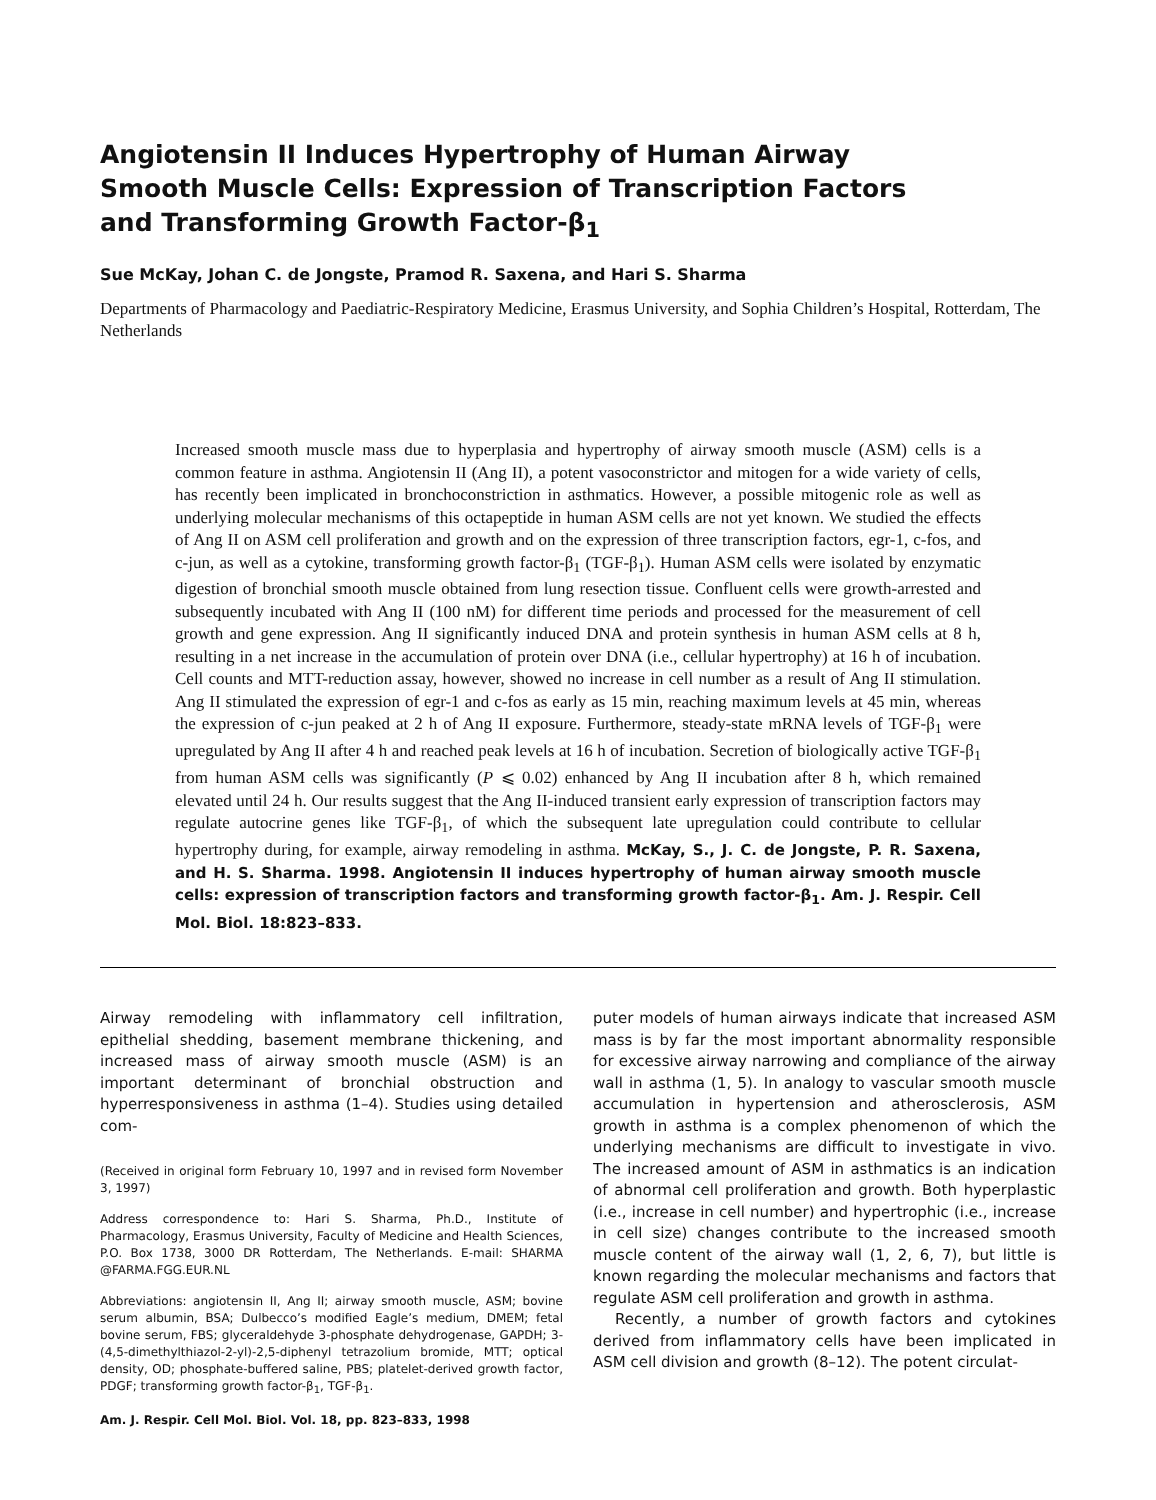Angiotensin II Induces Hypertrophy of Human Airway Smooth Muscle Cells: Expression of Transcription Factors and Transforming Growth Factor-β<sub>1</sub>
Sue McKay, Johan C. de Jongste, Pramod R. Saxena, and Hari S. Sharma
Departments of Pharmacology and Paediatric-Respiratory Medicine, Erasmus University, and Sophia Children’s Hospital, Rotterdam, The Netherlands
Increased smooth muscle mass due to hyperplasia and hypertrophy of airway smooth muscle (ASM) cells is a common feature in asthma. Angiotensin II (Ang II), a potent vasoconstrictor and mitogen for a wide variety of cells, has recently been implicated in bronchoconstriction in asthmatics. However, a possible mitogenic role as well as underlying molecular mechanisms of this octapeptide in human ASM cells are not yet known. We studied the effects of Ang II on ASM cell proliferation and growth and on the expression of three transcription factors, egr-1, c-fos, and c-jun, as well as a cytokine, transforming growth factor-β<sub>1</sub> (TGF-β<sub>1</sub>). Human ASM cells were isolated by enzymatic digestion of bronchial smooth muscle obtained from lung resection tissue. Confluent cells were growth-arrested and subsequently incubated with Ang II (100 nM) for different time periods and processed for the measurement of cell growth and gene expression. Ang II significantly induced DNA and protein synthesis in human ASM cells at 8 h, resulting in a net increase in the accumulation of protein over DNA (i.e., cellular hypertrophy) at 16 h of incubation. Cell counts and MTT-reduction assay, however, showed no increase in cell number as a result of Ang II stimulation. Ang II stimulated the expression of egr-1 and c-fos as early as 15 min, reaching maximum levels at 45 min, whereas the expression of c-jun peaked at 2 h of Ang II exposure. Furthermore, steady-state mRNA levels of TGF-β<sub>1</sub> were upregulated by Ang II after 4 h and reached peak levels at 16 h of incubation. Secretion of biologically active TGF-β<sub>1</sub> from human ASM cells was significantly (P ⩽ 0.02) enhanced by Ang II incubation after 8 h, which remained elevated until 24 h. Our results suggest that the Ang II-induced transient early expression of transcription factors may regulate autocrine genes like TGF-β<sub>1</sub>, of which the subsequent late upregulation could contribute to cellular hypertrophy during, for example, airway remodeling in asthma. McKay, S., J. C. de Jongste, P. R. Saxena, and H. S. Sharma. 1998. Angiotensin II induces hypertrophy of human airway smooth muscle cells: expression of transcription factors and transforming growth factor-β<sub>1</sub>. Am. J. Respir. Cell Mol. Biol. 18:823–833.
Airway remodeling with inflammatory cell infiltration, epithelial shedding, basement membrane thickening, and increased mass of airway smooth muscle (ASM) is an important determinant of bronchial obstruction and hyperresponsiveness in asthma (1–4). Studies using detailed com-
(Received in original form February 10, 1997 and in revised form November 3, 1997)
Address correspondence to: Hari S. Sharma, Ph.D., Institute of Pharmacology, Erasmus University, Faculty of Medicine and Health Sciences, P.O. Box 1738, 3000 DR Rotterdam, The Netherlands. E-mail: SHARMA @FARMA.FGG.EUR.NL
Abbreviations: angiotensin II, Ang II; airway smooth muscle, ASM; bovine serum albumin, BSA; Dulbecco’s modified Eagle’s medium, DMEM; fetal bovine serum, FBS; glyceraldehyde 3-phosphate dehydrogenase, GAPDH; 3-(4,5-dimethylthiazol-2-yl)-2,5-diphenyl tetrazolium bromide, MTT; optical density, OD; phosphate-buffered saline, PBS; platelet-derived growth factor, PDGF; transforming growth factor-β<sub>1</sub>, TGF-β<sub>1</sub>.
Am. J. Respir. Cell Mol. Biol. Vol. 18, pp. 823–833, 1998
puter models of human airways indicate that increased ASM mass is by far the most important abnormality responsible for excessive airway narrowing and compliance of the airway wall in asthma (1, 5). In analogy to vascular smooth muscle accumulation in hypertension and atherosclerosis, ASM growth in asthma is a complex phenomenon of which the underlying mechanisms are difficult to investigate in vivo. The increased amount of ASM in asthmatics is an indication of abnormal cell proliferation and growth. Both hyperplastic (i.e., increase in cell number) and hypertrophic (i.e., increase in cell size) changes contribute to the increased smooth muscle content of the airway wall (1, 2, 6, 7), but little is known regarding the molecular mechanisms and factors that regulate ASM cell proliferation and growth in asthma.
Recently, a number of growth factors and cytokines derived from inflammatory cells have been implicated in ASM cell division and growth (8–12). The potent circulat-